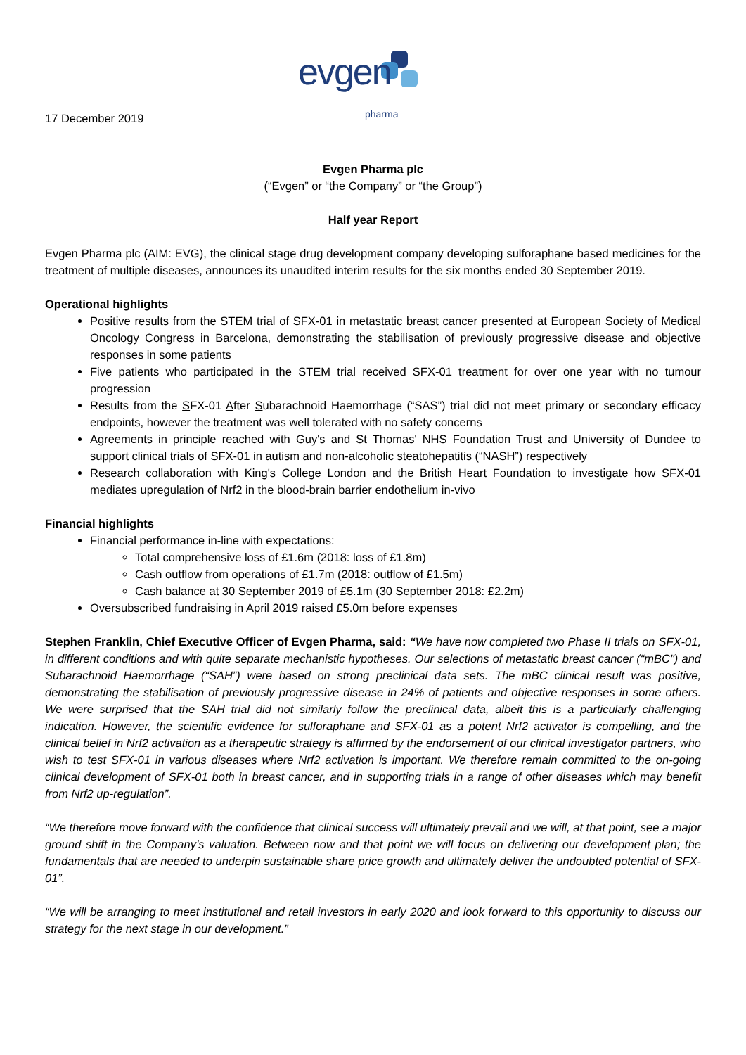evgen
pharma
17 December 2019
Evgen Pharma plc
(“Evgen” or “the Company” or “the Group”)
Half year Report
Evgen Pharma plc (AIM: EVG), the clinical stage drug development company developing sulforaphane based medicines for the treatment of multiple diseases, announces its unaudited interim results for the six months ended 30 September 2019.
Operational highlights
Positive results from the STEM trial of SFX-01 in metastatic breast cancer presented at European Society of Medical Oncology Congress in Barcelona, demonstrating the stabilisation of previously progressive disease and objective responses in some patients
Five patients who participated in the STEM trial received SFX-01 treatment for over one year with no tumour progression
Results from the SFX-01 After Subarachnoid Haemorrhage (“SAS”) trial did not meet primary or secondary efficacy endpoints, however the treatment was well tolerated with no safety concerns
Agreements in principle reached with Guy's and St Thomas' NHS Foundation Trust and University of Dundee to support clinical trials of SFX-01 in autism and non-alcoholic steatohepatitis (“NASH”) respectively
Research collaboration with King's College London and the British Heart Foundation to investigate how SFX-01 mediates upregulation of Nrf2 in the blood-brain barrier endothelium in-vivo
Financial highlights
Financial performance in-line with expectations:
Total comprehensive loss of £1.6m (2018: loss of £1.8m)
Cash outflow from operations of £1.7m (2018: outflow of £1.5m)
Cash balance at 30 September 2019 of £5.1m (30 September 2018: £2.2m)
Oversubscribed fundraising in April 2019 raised £5.0m before expenses
Stephen Franklin, Chief Executive Officer of Evgen Pharma, said: “We have now completed two Phase II trials on SFX-01, in different conditions and with quite separate mechanistic hypotheses. Our selections of metastatic breast cancer (“mBC") and Subarachnoid Haemorrhage (“SAH”) were based on strong preclinical data sets. The mBC clinical result was positive, demonstrating the stabilisation of previously progressive disease in 24% of patients and objective responses in some others. We were surprised that the SAH trial did not similarly follow the preclinical data, albeit this is a particularly challenging indication. However, the scientific evidence for sulforaphane and SFX-01 as a potent Nrf2 activator is compelling, and the clinical belief in Nrf2 activation as a therapeutic strategy is affirmed by the endorsement of our clinical investigator partners, who wish to test SFX-01 in various diseases where Nrf2 activation is important. We therefore remain committed to the on-going clinical development of SFX-01 both in breast cancer, and in supporting trials in a range of other diseases which may benefit from Nrf2 up-regulation”.
“We therefore move forward with the confidence that clinical success will ultimately prevail and we will, at that point, see a major ground shift in the Company’s valuation. Between now and that point we will focus on delivering our development plan; the fundamentals that are needed to underpin sustainable share price growth and ultimately deliver the undoubted potential of SFX-01”.
“We will be arranging to meet institutional and retail investors in early 2020 and look forward to this opportunity to discuss our strategy for the next stage in our development.”